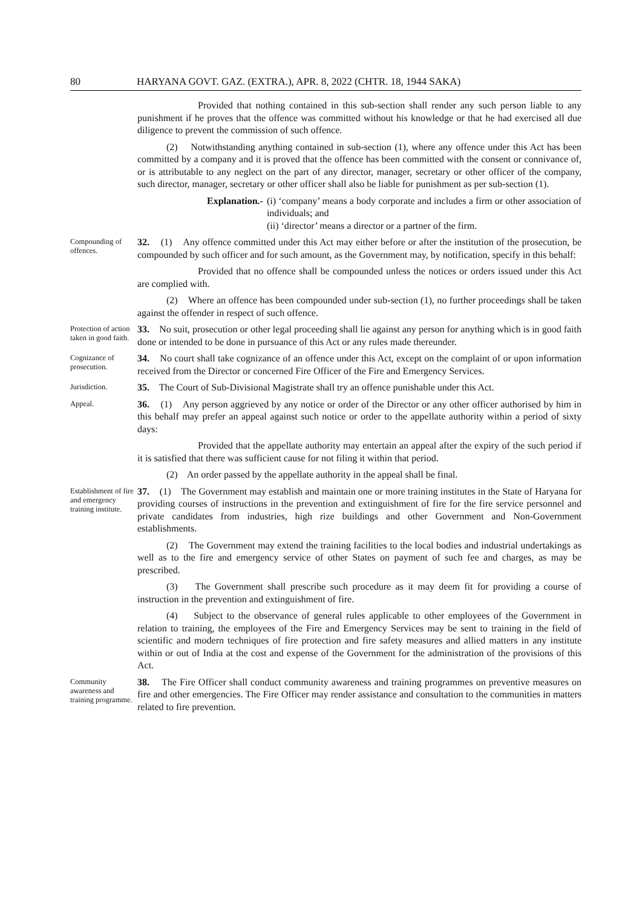80 HARYANA GOVT. GAZ. (EXTRA.), APR. 8, 2022 (CHTR. 18, 1944 SAKA)
Provided that nothing contained in this sub-section shall render any such person liable to any punishment if he proves that the offence was committed without his knowledge or that he had exercised all due diligence to prevent the commission of such offence.
(2) Notwithstanding anything contained in sub-section (1), where any offence under this Act has been committed by a company and it is proved that the offence has been committed with the consent or connivance of, or is attributable to any neglect on the part of any director, manager, secretary or other officer of the company, such director, manager, secretary or other officer shall also be liable for punishment as per sub-section (1).
Explanation.- (i) ‘company’ means a body corporate and includes a firm or other association of individuals; and
(ii) ‘director’ means a director or a partner of the firm.
Compounding of offences.
32. (1) Any offence committed under this Act may either before or after the institution of the prosecution, be compounded by such officer and for such amount, as the Government may, by notification, specify in this behalf:
Provided that no offence shall be compounded unless the notices or orders issued under this Act are complied with.
(2) Where an offence has been compounded under sub-section (1), no further proceedings shall be taken against the offender in respect of such offence.
Protection of action taken in good faith.
33. No suit, prosecution or other legal proceeding shall lie against any person for anything which is in good faith done or intended to be done in pursuance of this Act or any rules made thereunder.
Cognizance of prosecution.
34. No court shall take cognizance of an offence under this Act, except on the complaint of or upon information received from the Director or concerned Fire Officer of the Fire and Emergency Services.
Jurisdiction.
35. The Court of Sub-Divisional Magistrate shall try an offence punishable under this Act.
Appeal.
36. (1) Any person aggrieved by any notice or order of the Director or any other officer authorised by him in this behalf may prefer an appeal against such notice or order to the appellate authority within a period of sixty days:
Provided that the appellate authority may entertain an appeal after the expiry of the such period if it is satisfied that there was sufficient cause for not filing it within that period.
(2) An order passed by the appellate authority in the appeal shall be final.
Establishment of fire and emergency training institute.
37. (1) The Government may establish and maintain one or more training institutes in the State of Haryana for providing courses of instructions in the prevention and extinguishment of fire for the fire service personnel and private candidates from industries, high rize buildings and other Government and Non-Government establishments.
(2) The Government may extend the training facilities to the local bodies and industrial undertakings as well as to the fire and emergency service of other States on payment of such fee and charges, as may be prescribed.
(3) The Government shall prescribe such procedure as it may deem fit for providing a course of instruction in the prevention and extinguishment of fire.
(4) Subject to the observance of general rules applicable to other employees of the Government in relation to training, the employees of the Fire and Emergency Services may be sent to training in the field of scientific and modern techniques of fire protection and fire safety measures and allied matters in any institute within or out of India at the cost and expense of the Government for the administration of the provisions of this Act.
Community awareness and training programme.
38. The Fire Officer shall conduct community awareness and training programmes on preventive measures on fire and other emergencies. The Fire Officer may render assistance and consultation to the communities in matters related to fire prevention.